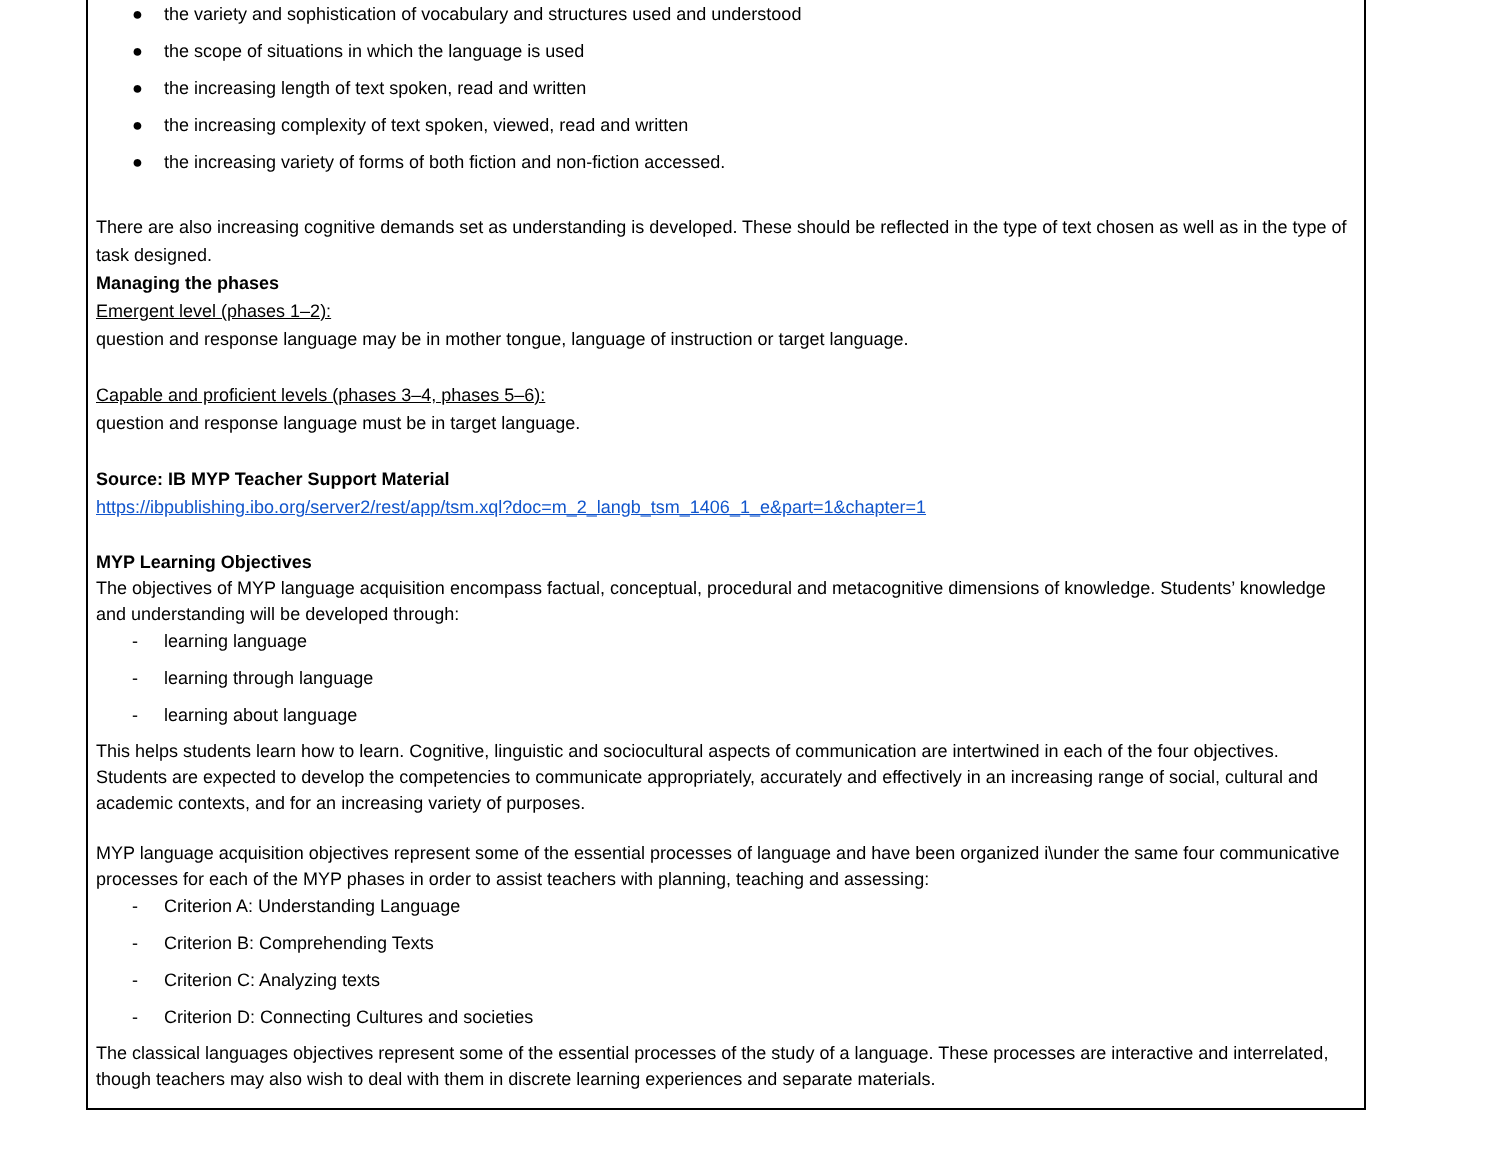● the variety and sophistication of vocabulary and structures used and understood
● the scope of situations in which the language is used
● the increasing length of text spoken, read and written
● the increasing complexity of text spoken, viewed, read and written
● the increasing variety of forms of both fiction and non-fiction accessed.
There are also increasing cognitive demands set as understanding is developed. These should be reflected in the type of text chosen as well as in the type of task designed.
Managing the phases
Emergent level (phases 1–2):
question and response language may be in mother tongue, language of instruction or target language.
Capable and proficient levels (phases 3–4, phases 5–6):
question and response language must be in target language.
Source: IB MYP Teacher Support Material
https://ibpublishing.ibo.org/server2/rest/app/tsm.xql?doc=m_2_langb_tsm_1406_1_e&part=1&chapter=1
MYP Learning Objectives
The objectives of MYP language acquisition encompass factual, conceptual, procedural and metacognitive dimensions of knowledge. Students’ knowledge and understanding will be developed through:
- learning language
- learning through language
- learning about language
This helps students learn how to learn. Cognitive, linguistic and sociocultural aspects of communication are intertwined in each of the four objectives. Students are expected to develop the competencies to communicate appropriately, accurately and effectively in an increasing range of social, cultural and academic contexts, and for an increasing variety of purposes.
MYP language acquisition objectives represent some of the essential processes of language and have been organized i\under the same four communicative processes for each of the MYP phases in order to assist teachers with planning, teaching and assessing:
- Criterion A: Understanding Language
- Criterion B: Comprehending Texts
- Criterion C: Analyzing texts
- Criterion D: Connecting Cultures and societies
The classical languages objectives represent some of the essential processes of the study of a language. These processes are interactive and interrelated, though teachers may also wish to deal with them in discrete learning experiences and separate materials.